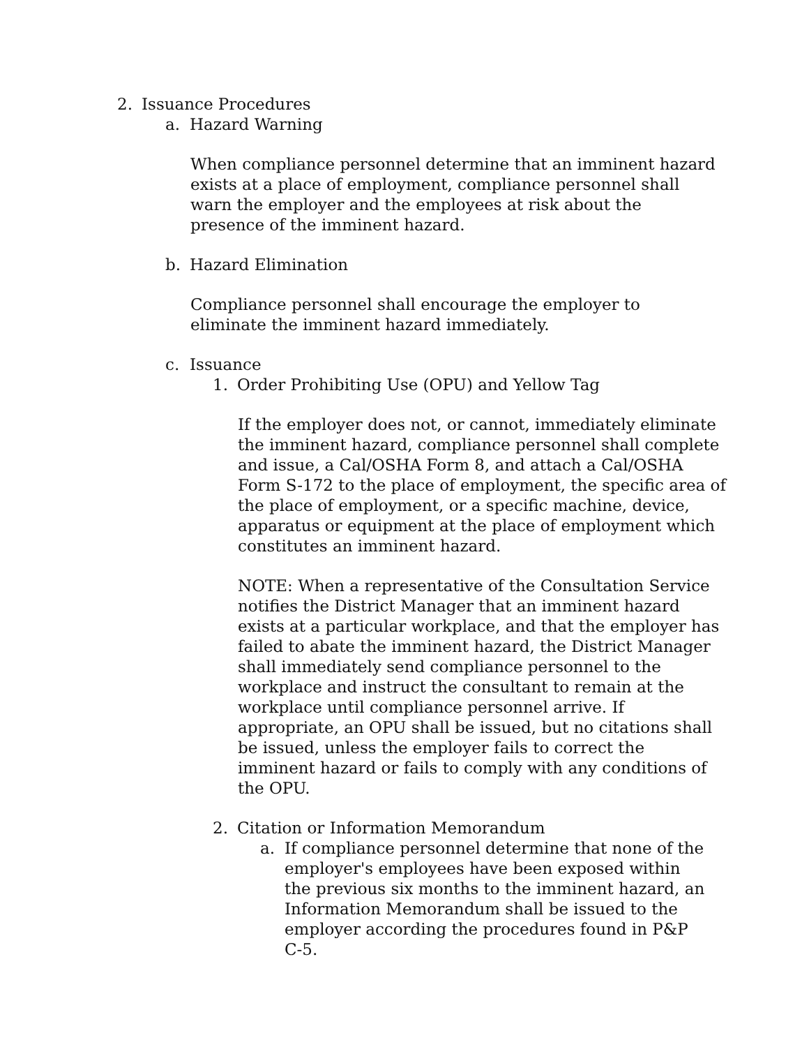2. Issuance Procedures
a. Hazard Warning
When compliance personnel determine that an imminent hazard exists at a place of employment, compliance personnel shall warn the employer and the employees at risk about the presence of the imminent hazard.
b. Hazard Elimination
Compliance personnel shall encourage the employer to eliminate the imminent hazard immediately.
c. Issuance
1. Order Prohibiting Use (OPU) and Yellow Tag
If the employer does not, or cannot, immediately eliminate the imminent hazard, compliance personnel shall complete and issue, a Cal/OSHA Form 8, and attach a Cal/OSHA Form S-172 to the place of employment, the specific area of the place of employment, or a specific machine, device, apparatus or equipment at the place of employment which constitutes an imminent hazard.
NOTE: When a representative of the Consultation Service notifies the District Manager that an imminent hazard exists at a particular workplace, and that the employer has failed to abate the imminent hazard, the District Manager shall immediately send compliance personnel to the workplace and instruct the consultant to remain at the workplace until compliance personnel arrive. If appropriate, an OPU shall be issued, but no citations shall be issued, unless the employer fails to correct the imminent hazard or fails to comply with any conditions of the OPU.
2. Citation or Information Memorandum
a. If compliance personnel determine that none of the employer's employees have been exposed within the previous six months to the imminent hazard, an Information Memorandum shall be issued to the employer according the procedures found in P&P C-5.